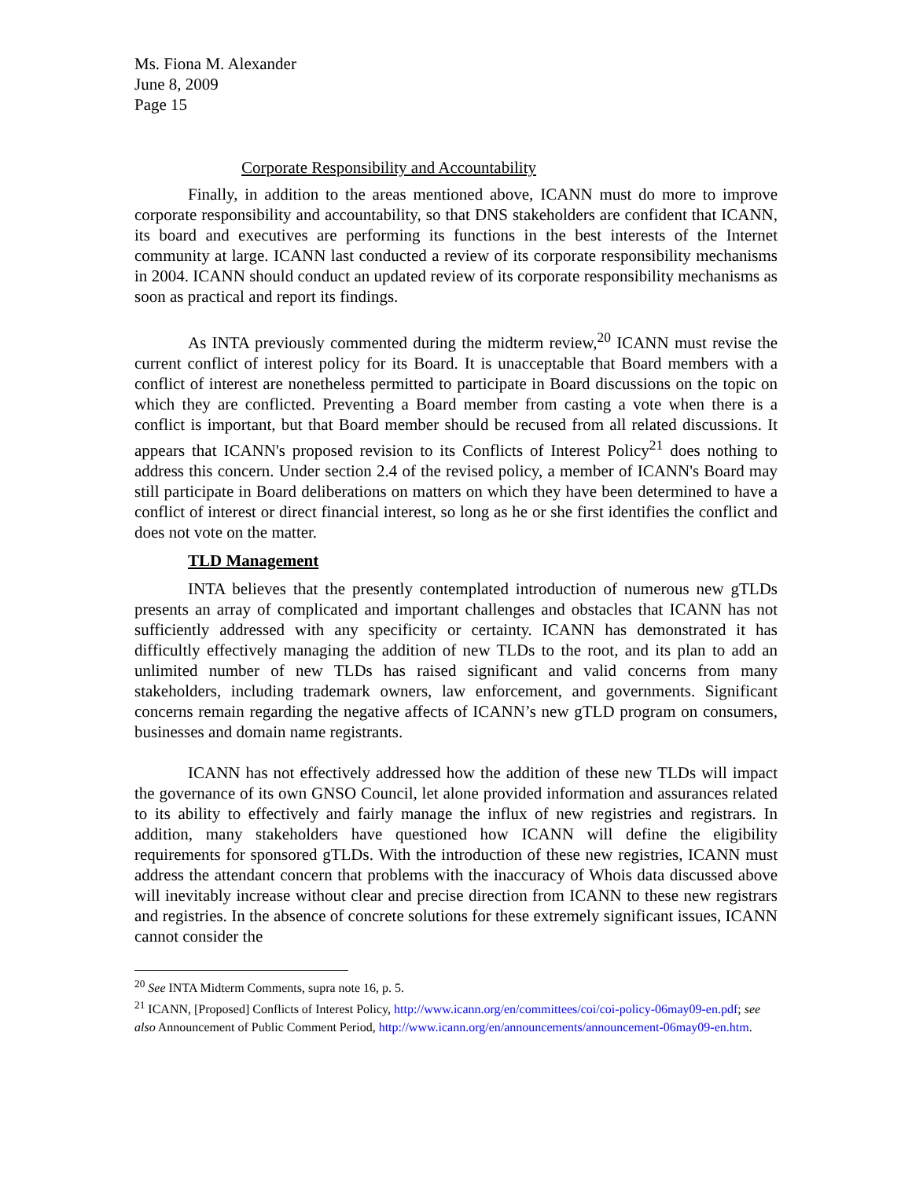Ms. Fiona M. Alexander
June 8, 2009
Page 15
Corporate Responsibility and Accountability
Finally, in addition to the areas mentioned above, ICANN must do more to improve corporate responsibility and accountability, so that DNS stakeholders are confident that ICANN, its board and executives are performing its functions in the best interests of the Internet community at large. ICANN last conducted a review of its corporate responsibility mechanisms in 2004. ICANN should conduct an updated review of its corporate responsibility mechanisms as soon as practical and report its findings.
As INTA previously commented during the midterm review,<sup>20</sup> ICANN must revise the current conflict of interest policy for its Board. It is unacceptable that Board members with a conflict of interest are nonetheless permitted to participate in Board discussions on the topic on which they are conflicted. Preventing a Board member from casting a vote when there is a conflict is important, but that Board member should be recused from all related discussions. It appears that ICANN's proposed revision to its Conflicts of Interest Policy<sup>21</sup> does nothing to address this concern. Under section 2.4 of the revised policy, a member of ICANN's Board may still participate in Board deliberations on matters on which they have been determined to have a conflict of interest or direct financial interest, so long as he or she first identifies the conflict and does not vote on the matter.
TLD Management
INTA believes that the presently contemplated introduction of numerous new gTLDs presents an array of complicated and important challenges and obstacles that ICANN has not sufficiently addressed with any specificity or certainty. ICANN has demonstrated it has difficultly effectively managing the addition of new TLDs to the root, and its plan to add an unlimited number of new TLDs has raised significant and valid concerns from many stakeholders, including trademark owners, law enforcement, and governments. Significant concerns remain regarding the negative affects of ICANN’s new gTLD program on consumers, businesses and domain name registrants.
ICANN has not effectively addressed how the addition of these new TLDs will impact the governance of its own GNSO Council, let alone provided information and assurances related to its ability to effectively and fairly manage the influx of new registries and registrars. In addition, many stakeholders have questioned how ICANN will define the eligibility requirements for sponsored gTLDs. With the introduction of these new registries, ICANN must address the attendant concern that problems with the inaccuracy of Whois data discussed above will inevitably increase without clear and precise direction from ICANN to these new registrars and registries. In the absence of concrete solutions for these extremely significant issues, ICANN cannot consider the
<sup>20</sup> See INTA Midterm Comments, supra note 16, p. 5.
<sup>21</sup> ICANN, [Proposed] Conflicts of Interest Policy, http://www.icann.org/en/committees/coi/coi-policy-06may09-en.pdf; see also Announcement of Public Comment Period, http://www.icann.org/en/announcements/announcement-06may09-en.htm.